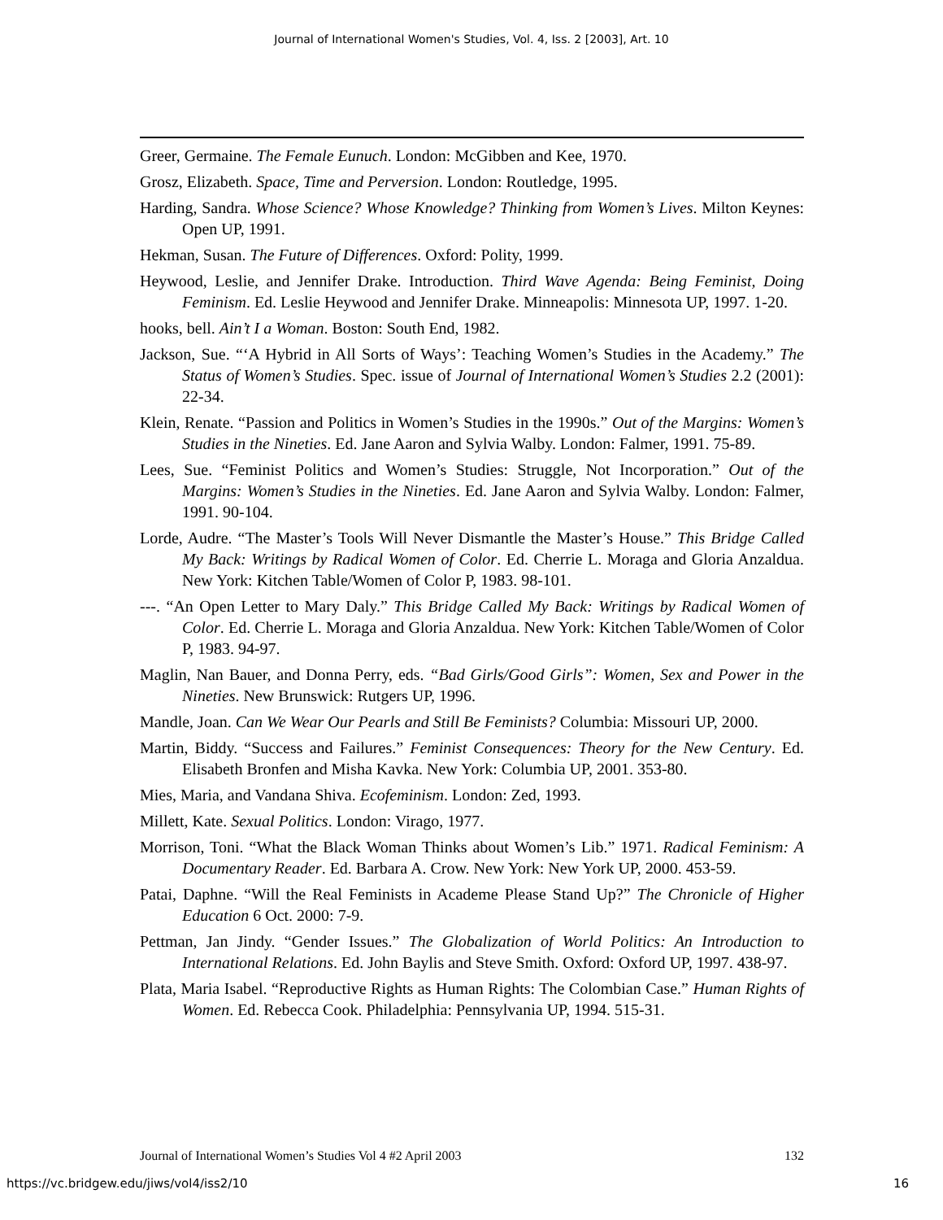Journal of International Women's Studies, Vol. 4, Iss. 2 [2003], Art. 10
Greer, Germaine. The Female Eunuch. London: McGibben and Kee, 1970.
Grosz, Elizabeth. Space, Time and Perversion. London: Routledge, 1995.
Harding, Sandra. Whose Science? Whose Knowledge? Thinking from Women’s Lives. Milton Keynes: Open UP, 1991.
Hekman, Susan. The Future of Differences. Oxford: Polity, 1999.
Heywood, Leslie, and Jennifer Drake. Introduction. Third Wave Agenda: Being Feminist, Doing Feminism. Ed. Leslie Heywood and Jennifer Drake. Minneapolis: Minnesota UP, 1997. 1-20.
hooks, bell. Ain’t I a Woman. Boston: South End, 1982.
Jackson, Sue. “‘A Hybrid in All Sorts of Ways’: Teaching Women’s Studies in the Academy.” The Status of Women’s Studies. Spec. issue of Journal of International Women’s Studies 2.2 (2001): 22-34.
Klein, Renate. “Passion and Politics in Women’s Studies in the 1990s.” Out of the Margins: Women’s Studies in the Nineties. Ed. Jane Aaron and Sylvia Walby. London: Falmer, 1991. 75-89.
Lees, Sue. “Feminist Politics and Women’s Studies: Struggle, Not Incorporation.” Out of the Margins: Women’s Studies in the Nineties. Ed. Jane Aaron and Sylvia Walby. London: Falmer, 1991. 90-104.
Lorde, Audre. “The Master’s Tools Will Never Dismantle the Master’s House.” This Bridge Called My Back: Writings by Radical Women of Color. Ed. Cherrie L. Moraga and Gloria Anzaldua. New York: Kitchen Table/Women of Color P, 1983. 98-101.
---. “An Open Letter to Mary Daly.” This Bridge Called My Back: Writings by Radical Women of Color. Ed. Cherrie L. Moraga and Gloria Anzaldua. New York: Kitchen Table/Women of Color P, 1983. 94-97.
Maglin, Nan Bauer, and Donna Perry, eds. “Bad Girls/Good Girls”: Women, Sex and Power in the Nineties. New Brunswick: Rutgers UP, 1996.
Mandle, Joan. Can We Wear Our Pearls and Still Be Feminists? Columbia: Missouri UP, 2000.
Martin, Biddy. “Success and Failures.” Feminist Consequences: Theory for the New Century. Ed. Elisabeth Bronfen and Misha Kavka. New York: Columbia UP, 2001. 353-80.
Mies, Maria, and Vandana Shiva. Ecofeminism. London: Zed, 1993.
Millett, Kate. Sexual Politics. London: Virago, 1977.
Morrison, Toni. “What the Black Woman Thinks about Women’s Lib.” 1971. Radical Feminism: A Documentary Reader. Ed. Barbara A. Crow. New York: New York UP, 2000. 453-59.
Patai, Daphne. “Will the Real Feminists in Academe Please Stand Up?” The Chronicle of Higher Education 6 Oct. 2000: 7-9.
Pettman, Jan Jindy. “Gender Issues.” The Globalization of World Politics: An Introduction to International Relations. Ed. John Baylis and Steve Smith. Oxford: Oxford UP, 1997. 438-97.
Plata, Maria Isabel. “Reproductive Rights as Human Rights: The Colombian Case.” Human Rights of Women. Ed. Rebecca Cook. Philadelphia: Pennsylvania UP, 1994. 515-31.
Journal of International Women’s Studies Vol 4 #2 April 2003 132
https://vc.bridgew.edu/jiws/vol4/iss2/10 16